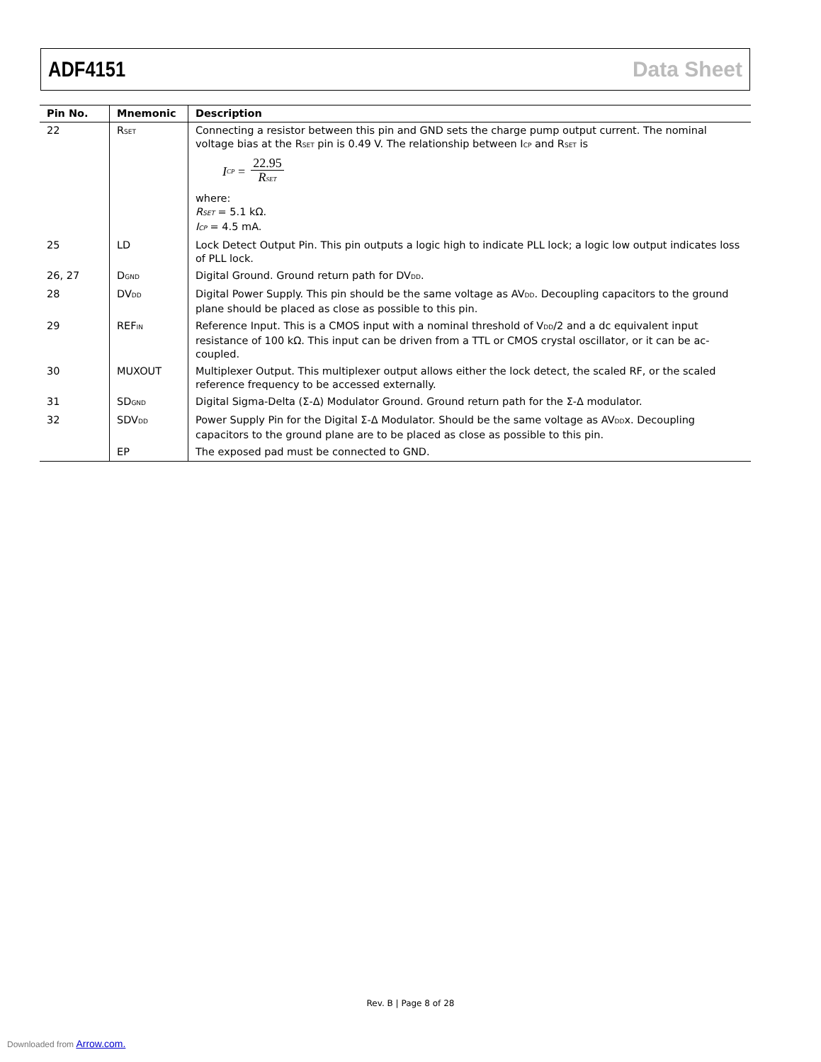ADF4151 Data Sheet
| Pin No. | Mnemonic | Description |
| --- | --- | --- |
| 22 | R<sub>SET</sub> | Connecting a resistor between this pin and GND sets the charge pump output current. The nominal voltage bias at the R<sub>SET</sub> pin is 0.49 V. The relationship between I<sub>CP</sub> and R<sub>SET</sub> is I<sub>CP</sub> = 22.95 R<sub>SET</sub> where: R<sub>SET</sub> = 5.1 kΩ. I<sub>CP</sub> = 4.5 mA. |
| 25 | LD | Lock Detect Output Pin. This pin outputs a logic high to indicate PLL lock; a logic low output indicates loss of PLL lock. |
| 26, 27 | D<sub>GND</sub> | Digital Ground. Ground return path for DV<sub>DD</sub>. |
| 28 | DV<sub>DD</sub> | Digital Power Supply. This pin should be the same voltage as AV<sub>DD</sub>. Decoupling capacitors to the ground plane should be placed as close as possible to this pin. |
| 29 | REF<sub>IN</sub> | Reference Input. This is a CMOS input with a nominal threshold of V<sub>DD</sub>/2 and a dc equivalent input resistance of 100 kΩ. This input can be driven from a TTL or CMOS crystal oscillator, or it can be ac-coupled. |
| 30 | MUXOUT | Multiplexer Output. This multiplexer output allows either the lock detect, the scaled RF, or the scaled reference frequency to be accessed externally. |
| 31 | SD<sub>GND</sub> | Digital Sigma-Delta (Σ-Δ) Modulator Ground. Ground return path for the Σ-Δ modulator. |
| 32 | SDV<sub>DD</sub> | Power Supply Pin for the Digital Σ-Δ Modulator. Should be the same voltage as AV<sub>DD</sub>x. Decoupling capacitors to the ground plane are to be placed as close as possible to this pin. |
| | EP | The exposed pad must be connected to GND. |
Rev. B | Page 8 of 28
Downloaded from Arrow.com.